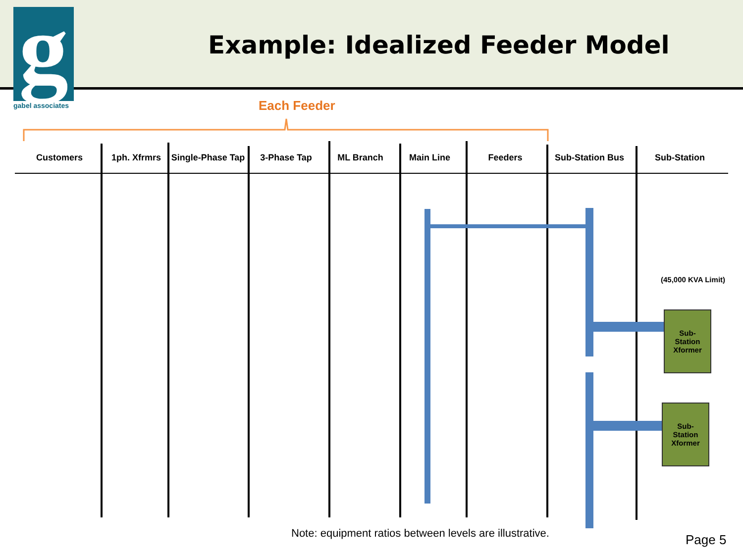Example: Idealized Feeder Model
g gabel associates Each Feeder
Customers 1ph. Xfrmrs Single-Phase Tap
3-Phase Tap ML Branch Main Line Feeders Sub-Station Bus Sub-Station
(45,000 KVA Limit)
Sub-
Station
Xformer
Sub-
Station
Xformer
Note: equipment ratios between levels are illustrative.
Page 5